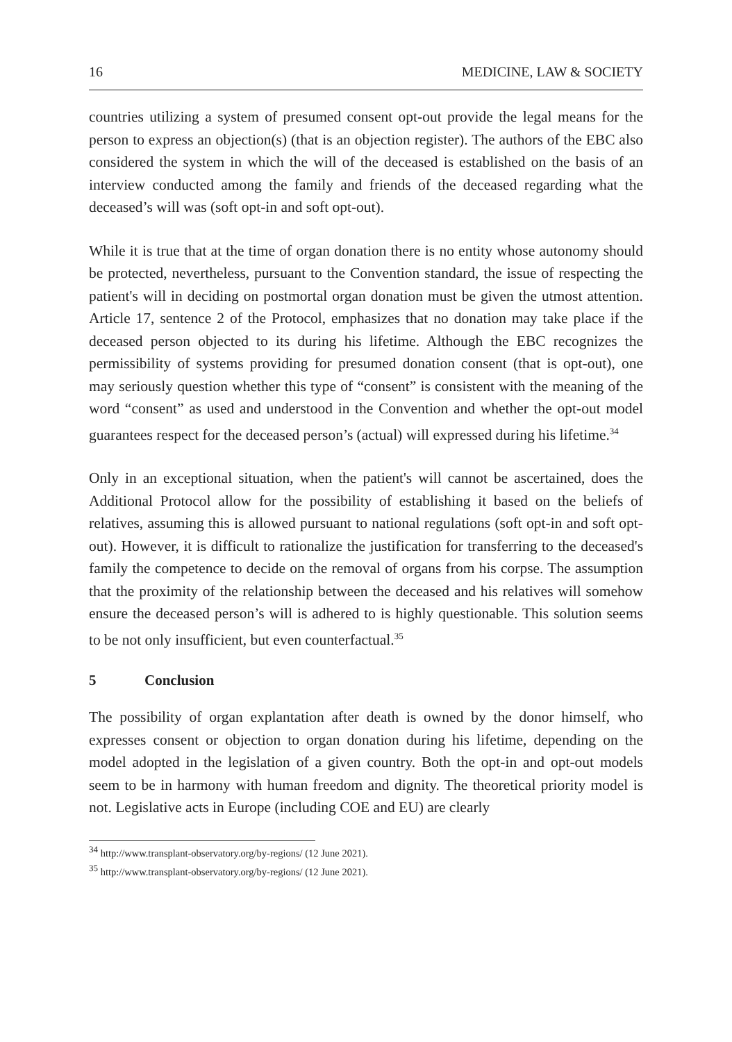16 MEDICINE, LAW & SOCIETY
countries utilizing a system of presumed consent opt-out provide the legal means for the person to express an objection(s) (that is an objection register). The authors of the EBC also considered the system in which the will of the deceased is established on the basis of an interview conducted among the family and friends of the deceased regarding what the deceased’s will was (soft opt-in and soft opt-out).
While it is true that at the time of organ donation there is no entity whose autonomy should be protected, nevertheless, pursuant to the Convention standard, the issue of respecting the patient's will in deciding on postmortal organ donation must be given the utmost attention. Article 17, sentence 2 of the Protocol, emphasizes that no donation may take place if the deceased person objected to its during his lifetime. Although the EBC recognizes the permissibility of systems providing for presumed donation consent (that is opt-out), one may seriously question whether this type of “consent” is consistent with the meaning of the word “consent” as used and understood in the Convention and whether the opt-out model guarantees respect for the deceased person’s (actual) will expressed during his lifetime.<sup>34</sup>
Only in an exceptional situation, when the patient's will cannot be ascertained, does the Additional Protocol allow for the possibility of establishing it based on the beliefs of relatives, assuming this is allowed pursuant to national regulations (soft opt-in and soft opt-out). However, it is difficult to rationalize the justification for transferring to the deceased's family the competence to decide on the removal of organs from his corpse. The assumption that the proximity of the relationship between the deceased and his relatives will somehow ensure the deceased person’s will is adhered to is highly questionable. This solution seems to be not only insufficient, but even counterfactual.<sup>35</sup>
5 Conclusion
The possibility of organ explantation after death is owned by the donor himself, who expresses consent or objection to organ donation during his lifetime, depending on the model adopted in the legislation of a given country. Both the opt-in and opt-out models seem to be in harmony with human freedom and dignity. The theoretical priority model is not. Legislative acts in Europe (including COE and EU) are clearly
<sup>34</sup> http://www.transplant-observatory.org/by-regions/ (12 June 2021).
<sup>35</sup> http://www.transplant-observatory.org/by-regions/ (12 June 2021).